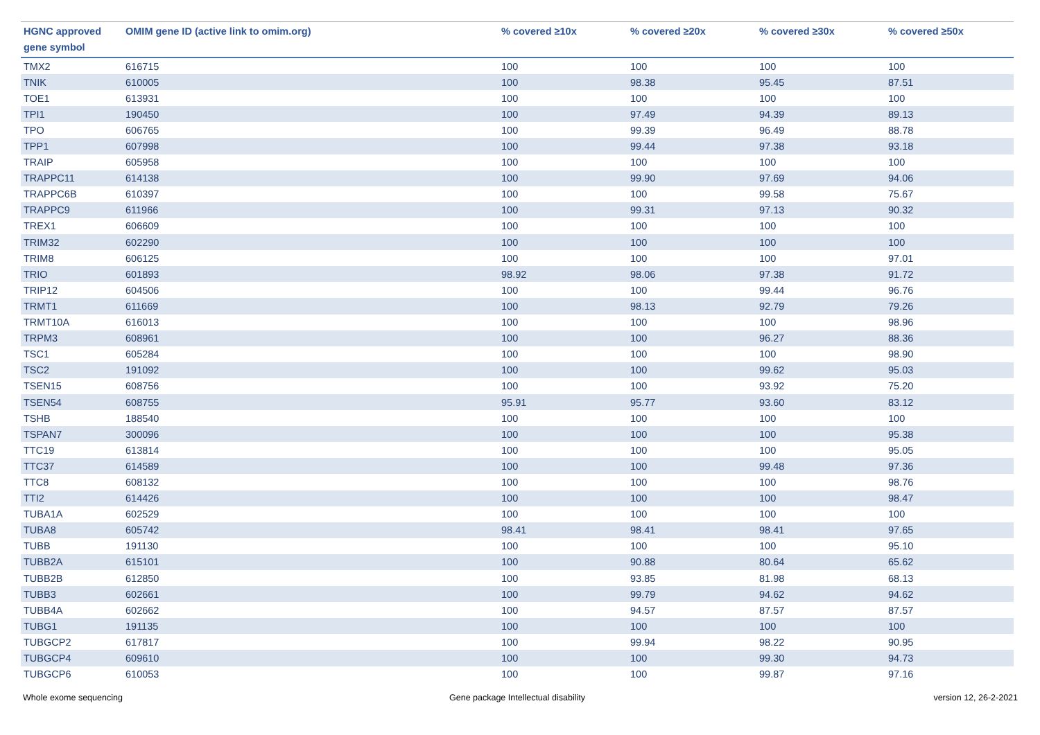| HGNC approved gene symbol | OMIM gene ID (active link to omim.org) | % covered ≥10x | % covered ≥20x | % covered ≥30x | % covered ≥50x |
| --- | --- | --- | --- | --- | --- |
| TMX2 | 616715 | 100 | 100 | 100 | 100 |
| TNIK | 610005 | 100 | 98.38 | 95.45 | 87.51 |
| TOE1 | 613931 | 100 | 100 | 100 | 100 |
| TPI1 | 190450 | 100 | 97.49 | 94.39 | 89.13 |
| TPO | 606765 | 100 | 99.39 | 96.49 | 88.78 |
| TPP1 | 607998 | 100 | 99.44 | 97.38 | 93.18 |
| TRAIP | 605958 | 100 | 100 | 100 | 100 |
| TRAPPC11 | 614138 | 100 | 99.90 | 97.69 | 94.06 |
| TRAPPC6B | 610397 | 100 | 100 | 99.58 | 75.67 |
| TRAPPC9 | 611966 | 100 | 99.31 | 97.13 | 90.32 |
| TREX1 | 606609 | 100 | 100 | 100 | 100 |
| TRIM32 | 602290 | 100 | 100 | 100 | 100 |
| TRIM8 | 606125 | 100 | 100 | 100 | 97.01 |
| TRIO | 601893 | 98.92 | 98.06 | 97.38 | 91.72 |
| TRIP12 | 604506 | 100 | 100 | 99.44 | 96.76 |
| TRMT1 | 611669 | 100 | 98.13 | 92.79 | 79.26 |
| TRMT10A | 616013 | 100 | 100 | 100 | 98.96 |
| TRPM3 | 608961 | 100 | 100 | 96.27 | 88.36 |
| TSC1 | 605284 | 100 | 100 | 100 | 98.90 |
| TSC2 | 191092 | 100 | 100 | 99.62 | 95.03 |
| TSEN15 | 608756 | 100 | 100 | 93.92 | 75.20 |
| TSEN54 | 608755 | 95.91 | 95.77 | 93.60 | 83.12 |
| TSHB | 188540 | 100 | 100 | 100 | 100 |
| TSPAN7 | 300096 | 100 | 100 | 100 | 95.38 |
| TTC19 | 613814 | 100 | 100 | 100 | 95.05 |
| TTC37 | 614589 | 100 | 100 | 99.48 | 97.36 |
| TTC8 | 608132 | 100 | 100 | 100 | 98.76 |
| TTI2 | 614426 | 100 | 100 | 100 | 98.47 |
| TUBA1A | 602529 | 100 | 100 | 100 | 100 |
| TUBA8 | 605742 | 98.41 | 98.41 | 98.41 | 97.65 |
| TUBB | 191130 | 100 | 100 | 100 | 95.10 |
| TUBB2A | 615101 | 100 | 90.88 | 80.64 | 65.62 |
| TUBB2B | 612850 | 100 | 93.85 | 81.98 | 68.13 |
| TUBB3 | 602661 | 100 | 99.79 | 94.62 | 94.62 |
| TUBB4A | 602662 | 100 | 94.57 | 87.57 | 87.57 |
| TUBG1 | 191135 | 100 | 100 | 100 | 100 |
| TUBGCP2 | 617817 | 100 | 99.94 | 98.22 | 90.95 |
| TUBGCP4 | 609610 | 100 | 100 | 99.30 | 94.73 |
| TUBGCP6 | 610053 | 100 | 100 | 99.87 | 97.16 |
Whole exome sequencing
Gene package Intellectual disability
version 12, 26-2-2021